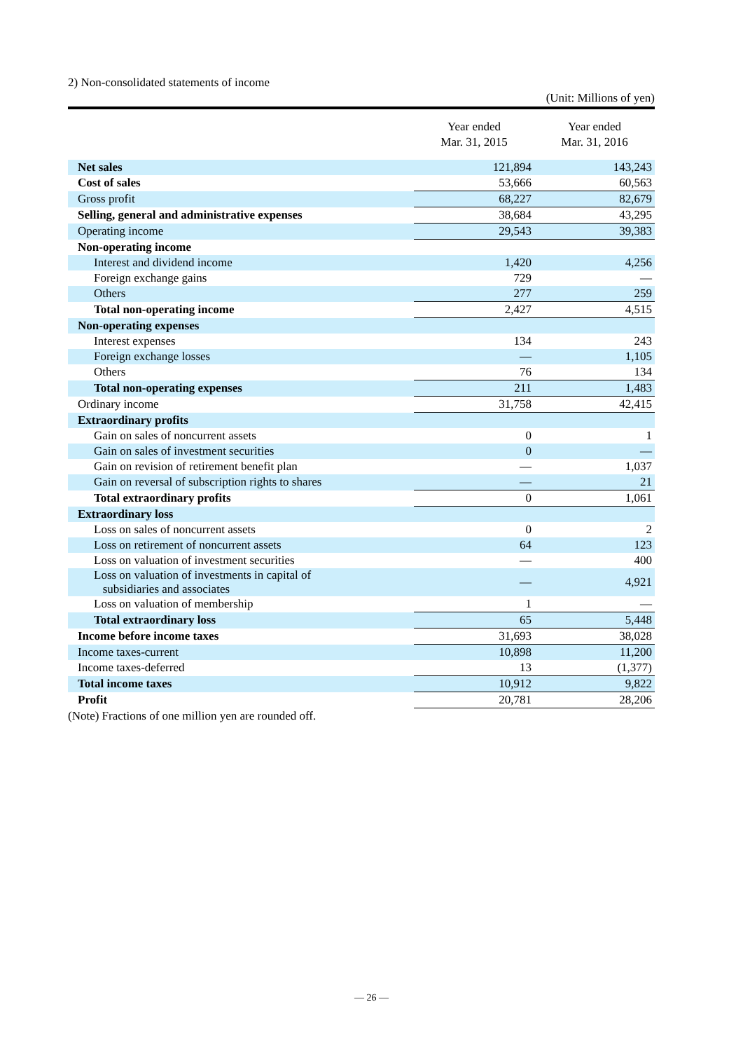2) Non-consolidated statements of income
(Unit: Millions of yen)
| | Year ended Mar. 31, 2015 | Year ended Mar. 31, 2016 |
| --- | --- | --- |
| Net sales | 121,894 | 143,243 |
| Cost of sales | 53,666 | 60,563 |
| Gross profit | 68,227 | 82,679 |
| Selling, general and administrative expenses | 38,684 | 43,295 |
| Operating income | 29,543 | 39,383 |
| Non-operating income | | |
| Interest and dividend income | 1,420 | 4,256 |
| Foreign exchange gains | 729 | — |
| Others | 277 | 259 |
| Total non-operating income | 2,427 | 4,515 |
| Non-operating expenses | | |
| Interest expenses | 134 | 243 |
| Foreign exchange losses | — | 1,105 |
| Others | 76 | 134 |
| Total non-operating expenses | 211 | 1,483 |
| Ordinary income | 31,758 | 42,415 |
| Extraordinary profits | | |
| Gain on sales of noncurrent assets | 0 | 1 |
| Gain on sales of investment securities | 0 | — |
| Gain on revision of retirement benefit plan | — | 1,037 |
| Gain on reversal of subscription rights to shares | — | 21 |
| Total extraordinary profits | 0 | 1,061 |
| Extraordinary loss | | |
| Loss on sales of noncurrent assets | 0 | 2 |
| Loss on retirement of noncurrent assets | 64 | 123 |
| Loss on valuation of investment securities | — | 400 |
| Loss on valuation of investments in capital of subsidiaries and associates | — | 4,921 |
| Loss on valuation of membership | 1 | — |
| Total extraordinary loss | 65 | 5,448 |
| Income before income taxes | 31,693 | 38,028 |
| Income taxes-current | 10,898 | 11,200 |
| Income taxes-deferred | 13 | (1,377) |
| Total income taxes | 10,912 | 9,822 |
| Profit | 20,781 | 28,206 |
(Note) Fractions of one million yen are rounded off.
— 26 —